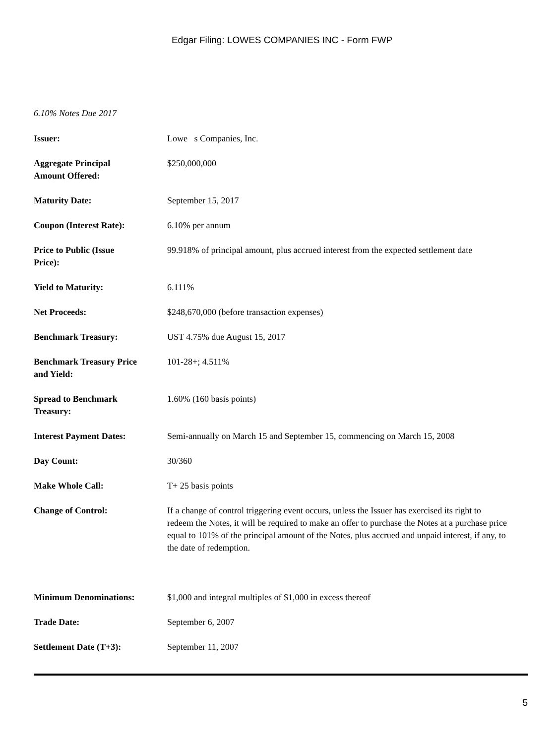Edgar Filing: LOWES COMPANIES INC - Form FWP
6.10% Notes Due 2017
| Issuer: | Lowe s Companies, Inc. |
| Aggregate Principal Amount Offered: | $250,000,000 |
| Maturity Date: | September 15, 2017 |
| Coupon (Interest Rate): | 6.10% per annum |
| Price to Public (Issue Price): | 99.918% of principal amount, plus accrued interest from the expected settlement date |
| Yield to Maturity: | 6.111% |
| Net Proceeds: | $248,670,000 (before transaction expenses) |
| Benchmark Treasury: | UST 4.75% due August 15, 2017 |
| Benchmark Treasury Price and Yield: | 101-28+; 4.511% |
| Spread to Benchmark Treasury: | 1.60% (160 basis points) |
| Interest Payment Dates: | Semi-annually on March 15 and September 15, commencing on March 15, 2008 |
| Day Count: | 30/360 |
| Make Whole Call: | T+ 25 basis points |
| Change of Control: | If a change of control triggering event occurs, unless the Issuer has exercised its right to redeem the Notes, it will be required to make an offer to purchase the Notes at a purchase price equal to 101% of the principal amount of the Notes, plus accrued and unpaid interest, if any, to the date of redemption. |
| Minimum Denominations: | $1,000 and integral multiples of $1,000 in excess thereof |
| Trade Date: | September 6, 2007 |
| Settlement Date (T+3): | September 11, 2007 |
5